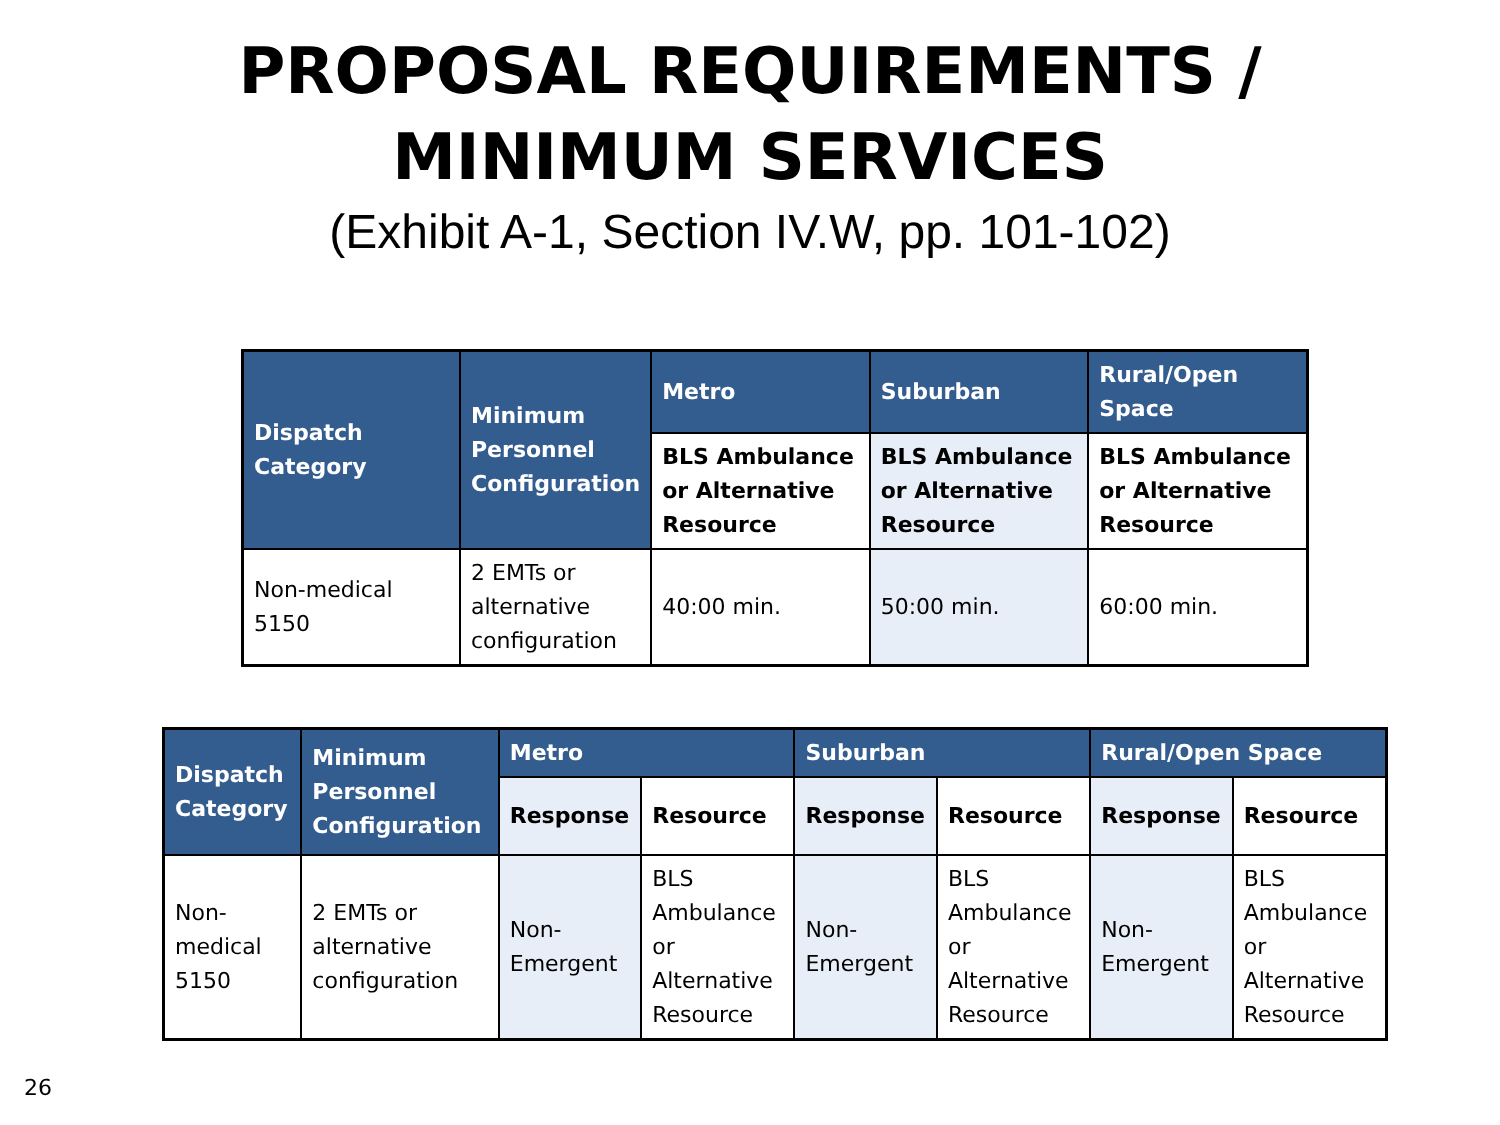PROPOSAL REQUIREMENTS /
MINIMUM SERVICES
(Exhibit A-1, Section IV.W, pp. 101-102)
| Dispatch Category | Minimum Personnel Configuration | Metro | Suburban | Rural/Open Space |
| --- | --- | --- | --- | --- |
| | | BLS Ambulance or Alternative Resource | BLS Ambulance or Alternative Resource | BLS Ambulance or Alternative Resource |
| Non-medical 5150 | 2 EMTs or alternative configuration | 40:00 min. | 50:00 min. | 60:00 min. |
| Dispatch Category | Minimum Personnel Configuration | Metro | | Suburban | | Rural/Open Space | |
| --- | --- | --- | --- | --- | --- | --- | --- |
| | | Response | Resource | Response | Resource | Response | Resource |
| Non-medical 5150 | 2 EMTs or alternative configuration | Non-Emergent | BLS Ambulance or Alternative Resource | Non-Emergent | BLS Ambulance or Alternative Resource | Non-Emergent | BLS Ambulance or Alternative Resource |
26